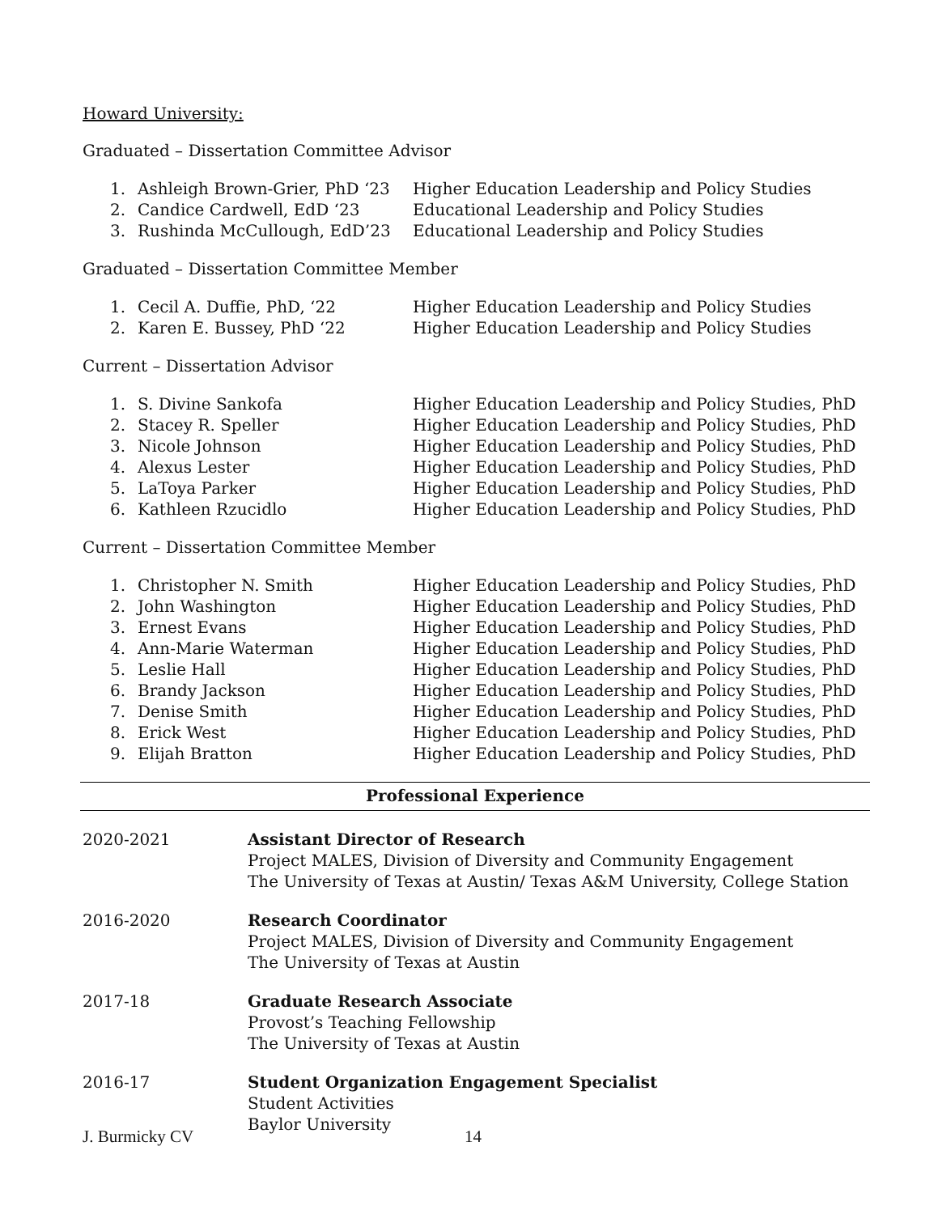Howard University:
Graduated – Dissertation Committee Advisor
1. Ashleigh Brown-Grier, PhD ‘23 Higher Education Leadership and Policy Studies
2. Candice Cardwell, EdD ‘23 Educational Leadership and Policy Studies
3. Rushinda McCullough, EdD’23 Educational Leadership and Policy Studies
Graduated – Dissertation Committee Member
1. Cecil A. Duffie, PhD, ‘22 Higher Education Leadership and Policy Studies
2. Karen E. Bussey, PhD ‘22 Higher Education Leadership and Policy Studies
Current – Dissertation Advisor
1. S. Divine Sankofa Higher Education Leadership and Policy Studies, PhD
2. Stacey R. Speller Higher Education Leadership and Policy Studies, PhD
3. Nicole Johnson Higher Education Leadership and Policy Studies, PhD
4. Alexus Lester Higher Education Leadership and Policy Studies, PhD
5. LaToya Parker Higher Education Leadership and Policy Studies, PhD
6. Kathleen Rzucidlo Higher Education Leadership and Policy Studies, PhD
Current – Dissertation Committee Member
1. Christopher N. Smith Higher Education Leadership and Policy Studies, PhD
2. John Washington Higher Education Leadership and Policy Studies, PhD
3. Ernest Evans Higher Education Leadership and Policy Studies, PhD
4. Ann-Marie Waterman Higher Education Leadership and Policy Studies, PhD
5. Leslie Hall Higher Education Leadership and Policy Studies, PhD
6. Brandy Jackson Higher Education Leadership and Policy Studies, PhD
7. Denise Smith Higher Education Leadership and Policy Studies, PhD
8. Erick West Higher Education Leadership and Policy Studies, PhD
9. Elijah Bratton Higher Education Leadership and Policy Studies, PhD
Professional Experience
2020-2021 Assistant Director of Research
Project MALES, Division of Diversity and Community Engagement
The University of Texas at Austin/ Texas A&M University, College Station
2016-2020 Research Coordinator
Project MALES, Division of Diversity and Community Engagement
The University of Texas at Austin
2017-18 Graduate Research Associate
Provost’s Teaching Fellowship
The University of Texas at Austin
2016-17 Student Organization Engagement Specialist
Student Activities
Baylor University
J. Burmicky CV 14